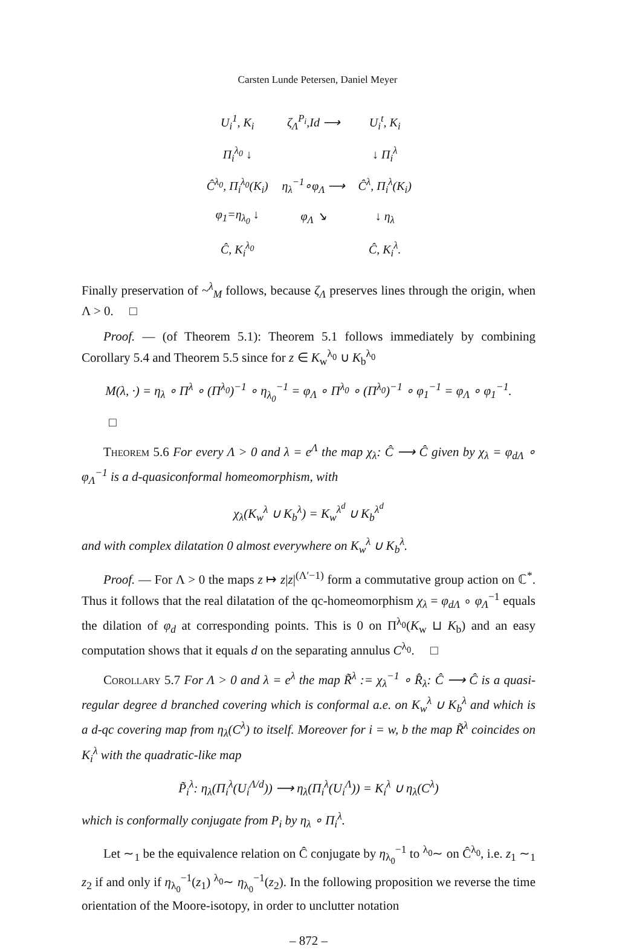Carsten Lunde Petersen, Daniel Meyer
| U<sub>i</sub><sup>1</sup>, K<sub>i</sub> | ζ<sub>Λ</sub><sup>P<sub>i</sub></sup>,Id ⟶ | U<sub>i</sub><sup>t</sup>, K<sub>i</sub> |
| Π<sub>i</sub><sup>λ<sub>0</sub></sup> ↓ | | ↓ Π<sub>i</sub><sup>λ</sup> |
| Ĉ<sup>λ<sub>0</sub></sup>, Π<sub>i</sub><sup>λ<sub>0</sub></sup>(K<sub>i</sub>) | η<sub>λ</sub><sup>−1</sup>∘φ<sub>Λ</sub> ⟶ | Ĉ<sup>λ</sup>, Π<sub>i</sub><sup>λ</sup>(K<sub>i</sub>) |
| φ<sub>1</sub>=η<sub>λ<sub>0</sub></sub> ↓ | φ<sub>Λ</sub> ↘ | ↓ η<sub>λ</sub> |
| Ĉ, K<sub>i</sub><sup>λ<sub>0</sub></sup> | | Ĉ, K<sub>i</sub><sup>λ</sup>. |
Finally preservation of ~<sup>λ</sup><sub>M</sub> follows, because ζ<sub>Λ</sub> preserves lines through the origin, when Λ > 0. □
Proof. — (of Theorem 5.1): Theorem 5.1 follows immediately by combining Corollary 5.4 and Theorem 5.5 since for z ∈ K<sub>w</sub><sup>λ<sub>0</sub></sup> ∪ K<sub>b</sub><sup>λ<sub>0</sub></sup>
M(λ, ·) = η<sub>λ</sub> ∘ Π<sup>λ</sup> ∘ (Π<sup>λ<sub>0</sub></sup>)<sup>−1</sup> ∘ η<sub>λ<sub>0</sub></sub><sup>−1</sup> = φ<sub>Λ</sub> ∘ Π<sup>λ<sub>0</sub></sup> ∘ (Π<sup>λ<sub>0</sub></sup>)<sup>−1</sup> ∘ φ<sub>1</sub><sup>−1</sup> = φ<sub>Λ</sub> ∘ φ<sub>1</sub><sup>−1</sup>.
□
Theorem 5.6 For every Λ > 0 and λ = e<sup>Λ</sup> the map χ<sub>λ</sub>: Ĉ ⟶ Ĉ given by χ<sub>λ</sub> = φ<sub>dΛ</sub> ∘ φ<sub>Λ</sub><sup>−1</sup> is a d-quasiconformal homeomorphism, with
χ<sub>λ</sub>(K<sub>w</sub><sup>λ</sup> ∪ K<sub>b</sub><sup>λ</sup>) = K<sub>w</sub><sup>λ<sup>d</sup></sup> ∪ K<sub>b</sub><sup>λ<sup>d</sup></sup>
and with complex dilatation 0 almost everywhere on K<sub>w</sub><sup>λ</sup> ∪ K<sub>b</sub><sup>λ</sup>.
Proof. — For Λ > 0 the maps z ↦ z|z|<sup>(Λ′−1)</sup> form a commutative group action on ℂ<sup>*</sup>. Thus it follows that the real dilatation of the qc-homeomorphism χ<sub>λ</sub> = φ<sub>dΛ</sub> ∘ φ<sub>Λ</sub><sup>−1</sup> equals the dilation of φ<sub>d</sub> at corresponding points. This is 0 on Π<sup>λ<sub>0</sub></sup>(K<sub>w</sub> ⊔ K<sub>b</sub>) and an easy computation shows that it equals d on the separating annulus C<sup>λ<sub>0</sub></sup>. □
Corollary 5.7 For Λ > 0 and λ = e<sup>λ</sup> the map R̃<sup>λ</sup> := χ<sub>λ</sub><sup>−1</sup> ∘ R̂<sub>λ</sub>: Ĉ ⟶ Ĉ is a quasi-regular degree d branched covering which is conformal a.e. on K<sub>w</sub><sup>λ</sup> ∪ K<sub>b</sub><sup>λ</sup> and which is a d-qc covering map from η<sub>λ</sub>(C<sup>λ</sup>) to itself. Moreover for i = w, b the map R̃<sup>λ</sup> coincides on K<sub>i</sub><sup>λ</sup> with the quadratic-like map
P̃<sub>i</sub><sup>λ</sup>: η<sub>λ</sub>(Π<sub>i</sub><sup>λ</sup>(U<sub>i</sub><sup>Λ/d</sup>)) ⟶ η<sub>λ</sub>(Π<sub>i</sub><sup>λ</sup>(U<sub>i</sub><sup>Λ</sup>)) = K<sub>i</sub><sup>λ</sup> ∪ η<sub>λ</sub>(C<sup>λ</sup>)
which is conformally conjugate from P<sub>i</sub> by η<sub>λ</sub> ∘ Π<sub>i</sub><sup>λ</sup>.
Let ∼<sub>1</sub> be the equivalence relation on Ĉ conjugate by η<sub>λ<sub>0</sub></sub><sup>−1</sup> to <sup>λ<sub>0</sub></sup>∼ on Ĉ<sup>λ<sub>0</sub></sup>, i.e. z<sub>1</sub> ∼<sub>1</sub> z<sub>2</sub> if and only if η<sub>λ<sub>0</sub></sub><sup>−1</sup>(z<sub>1</sub>) <sup>λ<sub>0</sub></sup>∼ η<sub>λ<sub>0</sub></sub><sup>−1</sup>(z<sub>2</sub>). In the following proposition we reverse the time orientation of the Moore-isotopy, in order to unclutter notation
– 872 –